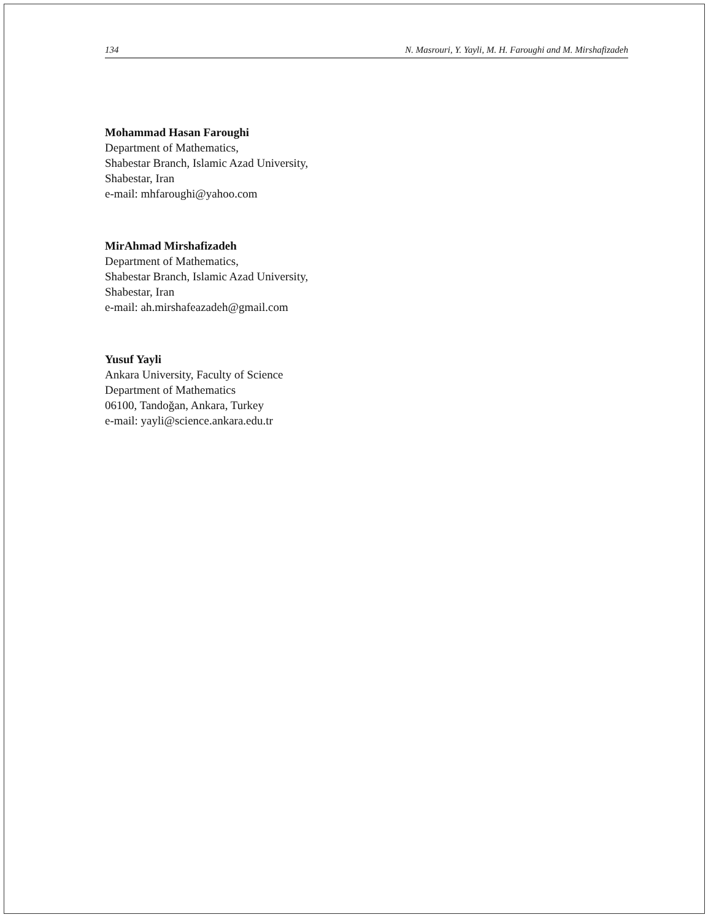134 N. Masrouri, Y. Yayli, M. H. Faroughi and M. Mirshafizadeh
Mohammad Hasan Faroughi
Department of Mathematics,
Shabestar Branch, Islamic Azad University,
Shabestar, Iran
e-mail: mhfaroughi@yahoo.com
MirAhmad Mirshafizadeh
Department of Mathematics,
Shabestar Branch, Islamic Azad University,
Shabestar, Iran
e-mail: ah.mirshafeazadeh@gmail.com
Yusuf Yayli
Ankara University, Faculty of Science
Department of Mathematics
06100, Tandoğan, Ankara, Turkey
e-mail: yayli@science.ankara.edu.tr